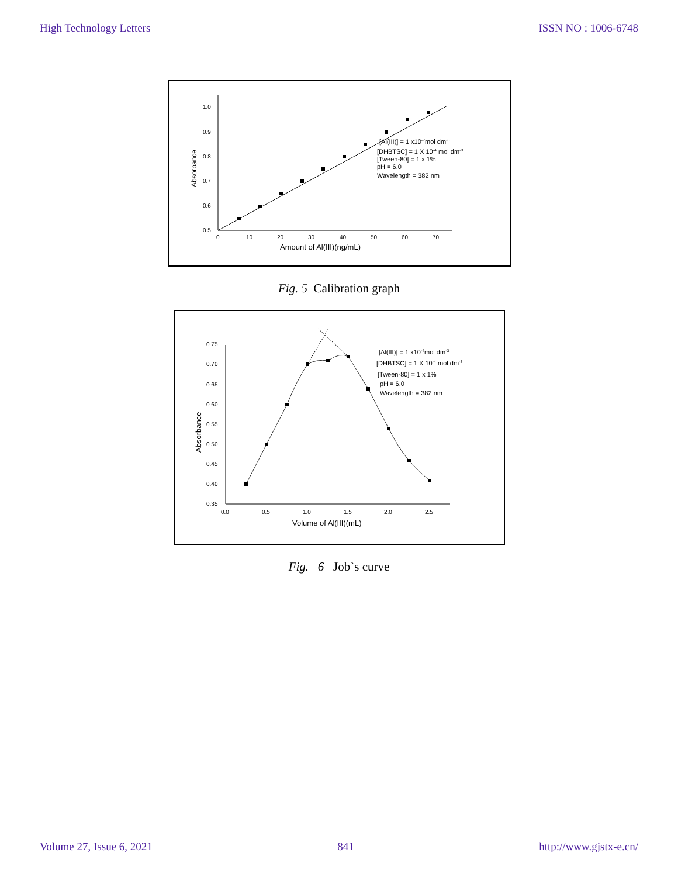High Technology Letters ISSN NO : 1006-6748
0.5
0.6
0.7
0.8
0.9
1.0
0
10
20
30
40
50
60
70
Amount of Al(III)(ng/mL)
Absorbance
[Al(III)] = 1 x10-7mol dm-3
[DHBTSC] = 1 X 10-4 mol dm-3
[Tween-80] = 1 x 1%
pH = 6.0
Wavelength = 382 nm
Fig. 5 Calibration graph
0.35
0.40
0.45
0.50
0.55
0.60
0.65
0.70
0.75
0.0
0.5
1.0
1.5
2.0
2.5
Volume of Al(III)(mL)
Absorbance
[Al(III)] = 1 x10-4mol dm-3
[DHBTSC] = 1 X 10-4 mol dm-3
[Tween-80] = 1 x 1%
pH = 6.0
Wavelength = 382 nm
Fig. 6 Job`s curve
Volume 27, Issue 6, 2021 841 http://www.gjstx-e.cn/